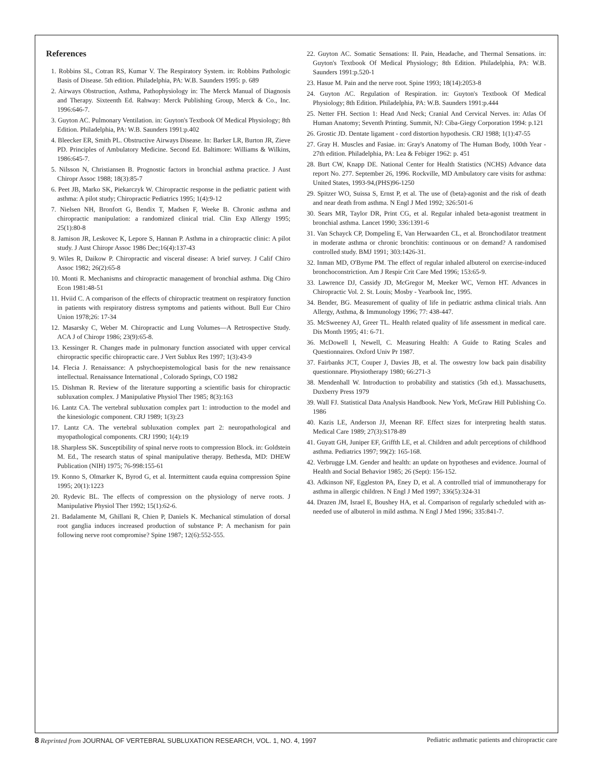References
1. Robbins SL, Cotran RS, Kumar V. The Respiratory System. in: Robbins Pathologic Basis of Disease. 5th edition. Philadelphia, PA: W.B. Saunders 1995: p. 689
2. Airways Obstruction, Asthma, Pathophysiology in: The Merck Manual of Diagnosis and Therapy. Sixteenth Ed. Rahway: Merck Publishing Group, Merck & Co., Inc. 1996:646-7.
3. Guyton AC. Pulmonary Ventilation. in: Guyton's Textbook Of Medical Physiology; 8th Edition. Philadelphia, PA: W.B. Saunders 1991:p.402
4. Bleecker ER, Smith PL. Obstructive Airways Disease. In: Barker LR, Burton JR, Zieve PD. Principles of Ambulatory Medicine. Second Ed. Baltimore: Williams & Wilkins, 1986:645-7.
5. Nilsson N, Christiansen B. Prognostic factors in bronchial asthma practice. J Aust Chiropr Assoc 1988; 18(3):85-7
6. Peet JB, Marko SK, Piekarczyk W. Chiropractic response in the pediatric patient with asthma: A pilot study; Chiropractic Pediatrics 1995; 1(4):9-12
7. Nielsen NH, Bronfort G, Bendix T, Madsen F, Weeke B. Chronic asthma and chiropractic manipulation: a randomized clinical trial. Clin Exp Allergy 1995; 25(1):80-8
8. Jamison JR, Leskovec K, Lepore S, Hannan P. Asthma in a chiropractic clinic: A pilot study. J Aust Chiropr Assoc 1986 Dec;16(4):137-43
9. Wiles R, Daikow P. Chiropractic and visceral disease: A brief survey. J Calif Chiro Assoc 1982; 26(2):65-8
10. Monti R. Mechanisms and chiropractic management of bronchial asthma. Dig Chiro Econ 1981:48-51
11. Hviid C. A comparison of the effects of chiropractic treatment on respiratory function in patients with respiratory distress symptoms and patients without. Bull Eur Chiro Union 1978;26: 17-34
12. Masarsky C, Weber M. Chiropractic and Lung Volumes—A Retrospective Study. ACA J of Chiropr 1986; 23(9):65-8.
13. Kessinger R. Changes made in pulmonary function associated with upper cervical chiropractic specific chiropractic care. J Vert Sublux Res 1997; 1(3):43-9
14. Flecia J. Renaissance: A pshychoepistemological basis for the new renaissance intellectual. Renaissance International , Colorado Springs, CO 1982
15. Dishman R. Review of the literature supporting a scientific basis for chiropractic subluxation complex. J Manipulative Physiol Ther 1985; 8(3):163
16. Lantz CA. The vertebral subluxation complex part 1: introduction to the model and the kinesiologic component. CRJ 1989; 1(3):23
17. Lantz CA. The vertebral subluxation complex part 2: neuropathological and myopathological components. CRJ 1990; 1(4):19
18. Sharpless SK. Susceptibility of spinal nerve roots to compression Block. in: Goldstein M. Ed., The research status of spinal manipulative therapy. Bethesda, MD: DHEW Publication (NIH) 1975; 76-998:155-61
19. Konno S, Olmarker K, Byrod G, et al. Intermittent cauda equina compression Spine 1995; 20(1):1223
20. Rydevic BL. The effects of compression on the physiology of nerve roots. J Manipulative Physiol Ther 1992; 15(1):62-6.
21. Badalamente M, Ghillani R, Chien P, Daniels K. Mechanical stimulation of dorsal root ganglia induces increased production of substance P: A mechanism for pain following nerve root compromise? Spine 1987; 12(6):552-555.
22. Guyton AC. Somatic Sensations: II. Pain, Headache, and Thermal Sensations. in: Guyton's Textbook Of Medical Physiology; 8th Edition. Philadelphia, PA: W.B. Saunders 1991:p.520-1
23. Hasue M. Pain and the nerve root. Spine 1993; 18(14):2053-8
24. Guyton AC. Regulation of Respiration. in: Guyton's Textbook Of Medical Physiology; 8th Edition. Philadelphia, PA: W.B. Saunders 1991:p.444
25. Netter FH. Section 1: Head And Neck; Cranial And Cervical Nerves. in: Atlas Of Human Anatomy; Seventh Printing. Summit, NJ: Ciba-Giegy Corporation 1994: p.121
26. Grostic JD. Dentate ligament - cord distortion hypothesis. CRJ 1988; 1(1):47-55
27. Gray H. Muscles and Fasiae. in: Gray's Anatomy of The Human Body, 100th Year - 27th edition. Philadelphia, PA: Lea & Febiger 1962: p. 451
28. Burt CW, Knapp DE. National Center for Health Statistics (NCHS) Advance data report No. 277. September 26, 1996. Rockville, MD Ambulatory care visits for asthma: United States, 1993-94,(PHS)96-1250
29. Spitzer WO, Suissa S, Ernst P, et al. The use of (beta)-agonist and the risk of death and near death from asthma. N Engl J Med 1992; 326:501-6
30. Sears MR, Taylor DR, Print CG, et al. Regular inhaled beta-agonist treatment in bronchial asthma. Lancet 1990; 336:1391-6
31. Van Schayck CP, Dompeling E, Van Herwaarden CL, et al. Bronchodilator treatment in moderate asthma or chronic bronchitis: continuous or on demand? A randomised controlled study. BMJ 1991; 303:1426-31.
32. Inman MD, O'Byrne PM. The effect of regular inhaled albuterol on exercise-induced bronchoconstriction. Am J Respir Crit Care Med 1996; 153:65-9.
33. Lawrence DJ, Cassidy JD, McGregor M, Meeker WC, Vernon HT. Advances in Chiropractic Vol. 2. St. Louis; Mosby - Yearbook Inc, 1995.
34. Bender, BG. Measurement of quality of life in pediatric asthma clinical trials. Ann Allergy, Asthma, & Immunology 1996; 77: 438-447.
35. McSweeney AJ, Greer TL. Health related quality of life assessment in medical care. Dis Month 1995; 41: 6-71.
36. McDowell I, Newell, C. Measuring Health: A Guide to Rating Scales and Questionnaires. Oxford Univ Pr 1987.
37. Fairbanks JCT, Couper J, Davies JB, et al. The oswestry low back pain disability questionnare. Physiotherapy 1980; 66:271-3
38. Mendenhall W. Introduction to probability and statistics (5th ed.). Massachusetts, Duxberry Press 1979
39. Wall FJ. Statistical Data Analysis Handbook. New York, McGraw Hill Publishing Co. 1986
40. Kazis LE, Anderson JJ, Meenan RF. Effect sizes for interpreting health status. Medical Care 1989; 27(3):S178-89
41. Guyatt GH, Juniper EF, Griffth LE, et al. Children and adult perceptions of childhood asthma. Pediatrics 1997; 99(2): 165-168.
42. Verbrugge LM. Gender and health: an update on hypotheses and evidence. Journal of Health and Social Behavior 1985; 26 (Sept): 156-152.
43. Adkinson NF, Eggleston PA, Eney D, et al. A controlled trial of immunotherapy for asthma in allergic children. N Engl J Med 1997; 336(5):324-31
44. Drazen JM, Israel E, Boushey HA, et al. Comparison of regularly scheduled with as-needed use of albuterol in mild asthma. N Engl J Med 1996; 335:841-7.
8 Reprinted from JOURNAL OF VERTEBRAL SUBLUXATION RESEARCH, VOL. 1, NO. 4, 1997
Pediatric asthmatic patients and chiropractic care